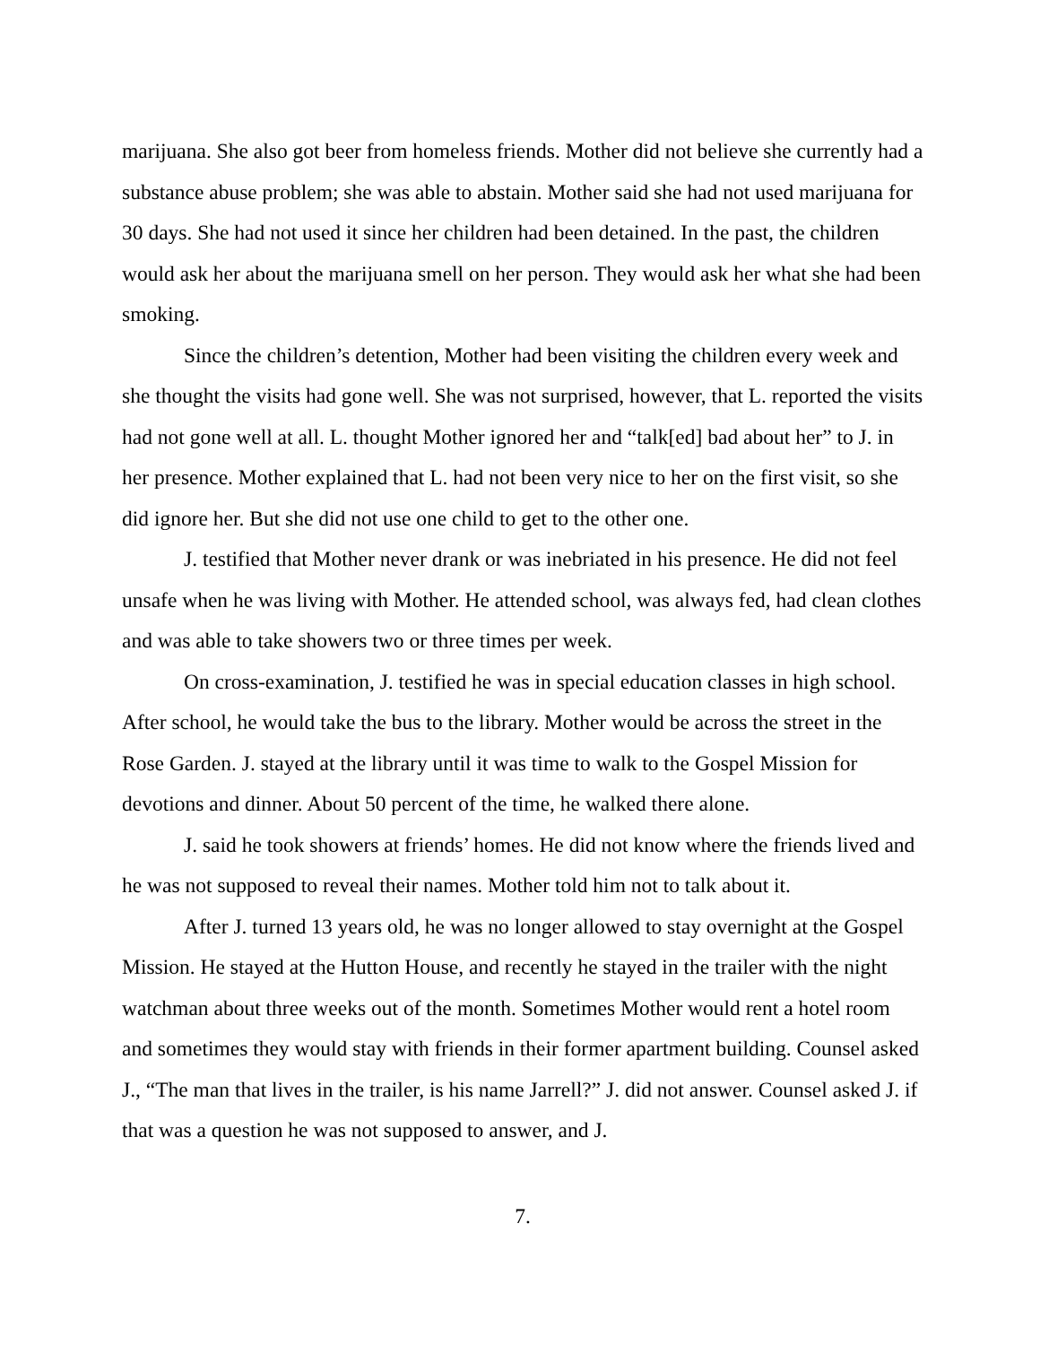marijuana. She also got beer from homeless friends. Mother did not believe she currently had a substance abuse problem; she was able to abstain. Mother said she had not used marijuana for 30 days. She had not used it since her children had been detained. In the past, the children would ask her about the marijuana smell on her person. They would ask her what she had been smoking.
Since the children’s detention, Mother had been visiting the children every week and she thought the visits had gone well. She was not surprised, however, that L. reported the visits had not gone well at all. L. thought Mother ignored her and “talk[ed] bad about her” to J. in her presence. Mother explained that L. had not been very nice to her on the first visit, so she did ignore her. But she did not use one child to get to the other one.
J. testified that Mother never drank or was inebriated in his presence. He did not feel unsafe when he was living with Mother. He attended school, was always fed, had clean clothes and was able to take showers two or three times per week.
On cross-examination, J. testified he was in special education classes in high school. After school, he would take the bus to the library. Mother would be across the street in the Rose Garden. J. stayed at the library until it was time to walk to the Gospel Mission for devotions and dinner. About 50 percent of the time, he walked there alone.
J. said he took showers at friends’ homes. He did not know where the friends lived and he was not supposed to reveal their names. Mother told him not to talk about it.
After J. turned 13 years old, he was no longer allowed to stay overnight at the Gospel Mission. He stayed at the Hutton House, and recently he stayed in the trailer with the night watchman about three weeks out of the month. Sometimes Mother would rent a hotel room and sometimes they would stay with friends in their former apartment building. Counsel asked J., “The man that lives in the trailer, is his name Jarrell?” J. did not answer. Counsel asked J. if that was a question he was not supposed to answer, and J.
7.